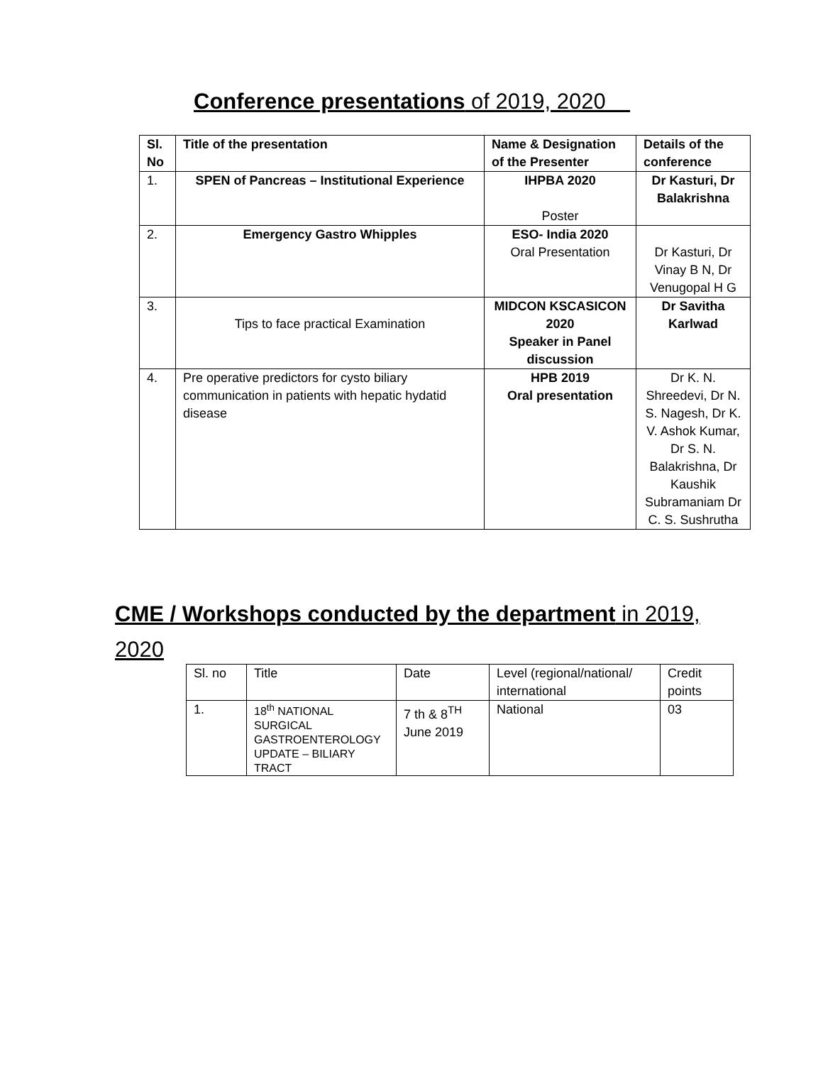Conference presentations of 2019, 2020
| Sl. No | Title of the presentation | Name & Designation of the Presenter | Details of the conference |
| --- | --- | --- | --- |
| 1. | SPEN of Pancreas – Institutional Experience | IHPBA 2020 Poster | Dr Kasturi, Dr Balakrishna |
| 2. | Emergency Gastro Whipples | ESO- India 2020 Oral Presentation | Dr Kasturi, Dr Vinay B N, Dr Venugopal H G |
| 3. | Tips to face practical Examination | MIDCON KSCASICON 2020 Speaker in Panel discussion | Dr Savitha Karlwad |
| 4. | Pre operative predictors for cysto biliary communication in patients with hepatic hydatid disease | HPB 2019 Oral presentation | Dr K. N. Shreedevi, Dr N. S. Nagesh, Dr K. V. Ashok Kumar, Dr S. N. Balakrishna, Dr Kaushik Subramaniam Dr C. S. Sushrutha |
CME / Workshops conducted by the department in 2019, 2020
| Sl. no | Title | Date | Level (regional/national/ international | Credit points |
| 1. | 18<sup>th</sup> NATIONAL SURGICAL GASTROENTEROLOGY UPDATE – BILIARY TRACT | 7 th & 8<sup>TH</sup> June 2019 | National | 03 |